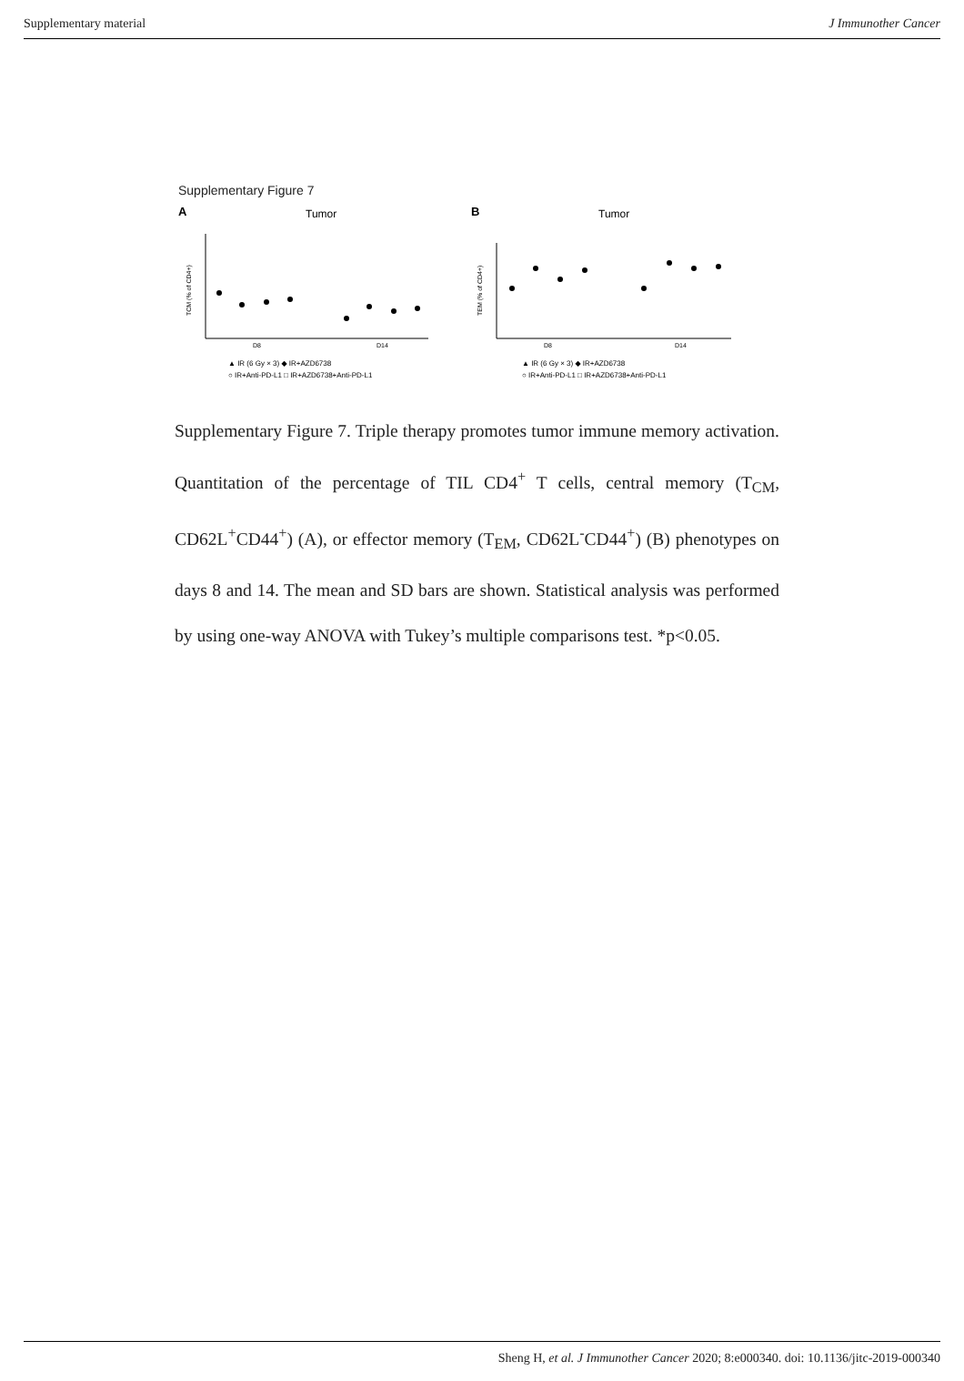Supplementary material J Immunother Cancer
Supplementary Figure 7
A
Tumor
B
Tumor
D8
D14
D8
D14
TCM (% of CD4+)
TEM (% of CD4+)
▲ IR (6 Gy × 3) ◆ IR+AZD6738
○ IR+Anti-PD-L1 □ IR+AZD6738+Anti-PD-L1
▲ IR (6 Gy × 3) ◆ IR+AZD6738
○ IR+Anti-PD-L1 □ IR+AZD6738+Anti-PD-L1
Supplementary Figure 7. Triple therapy promotes tumor immune memory activation. Quantitation of the percentage of TIL CD4<sup>+</sup> T cells, central memory (T<sub>CM</sub>, CD62L<sup>+</sup>CD44<sup>+</sup>) (A), or effector memory (T<sub>EM</sub>, CD62L<sup>-</sup>CD44<sup>+</sup>) (B) phenotypes on days 8 and 14. The mean and SD bars are shown. Statistical analysis was performed by using one-way ANOVA with Tukey’s multiple comparisons test. *p<0.05.
Sheng H, et al. J Immunother Cancer 2020; 8:e000340. doi: 10.1136/jitc-2019-000340